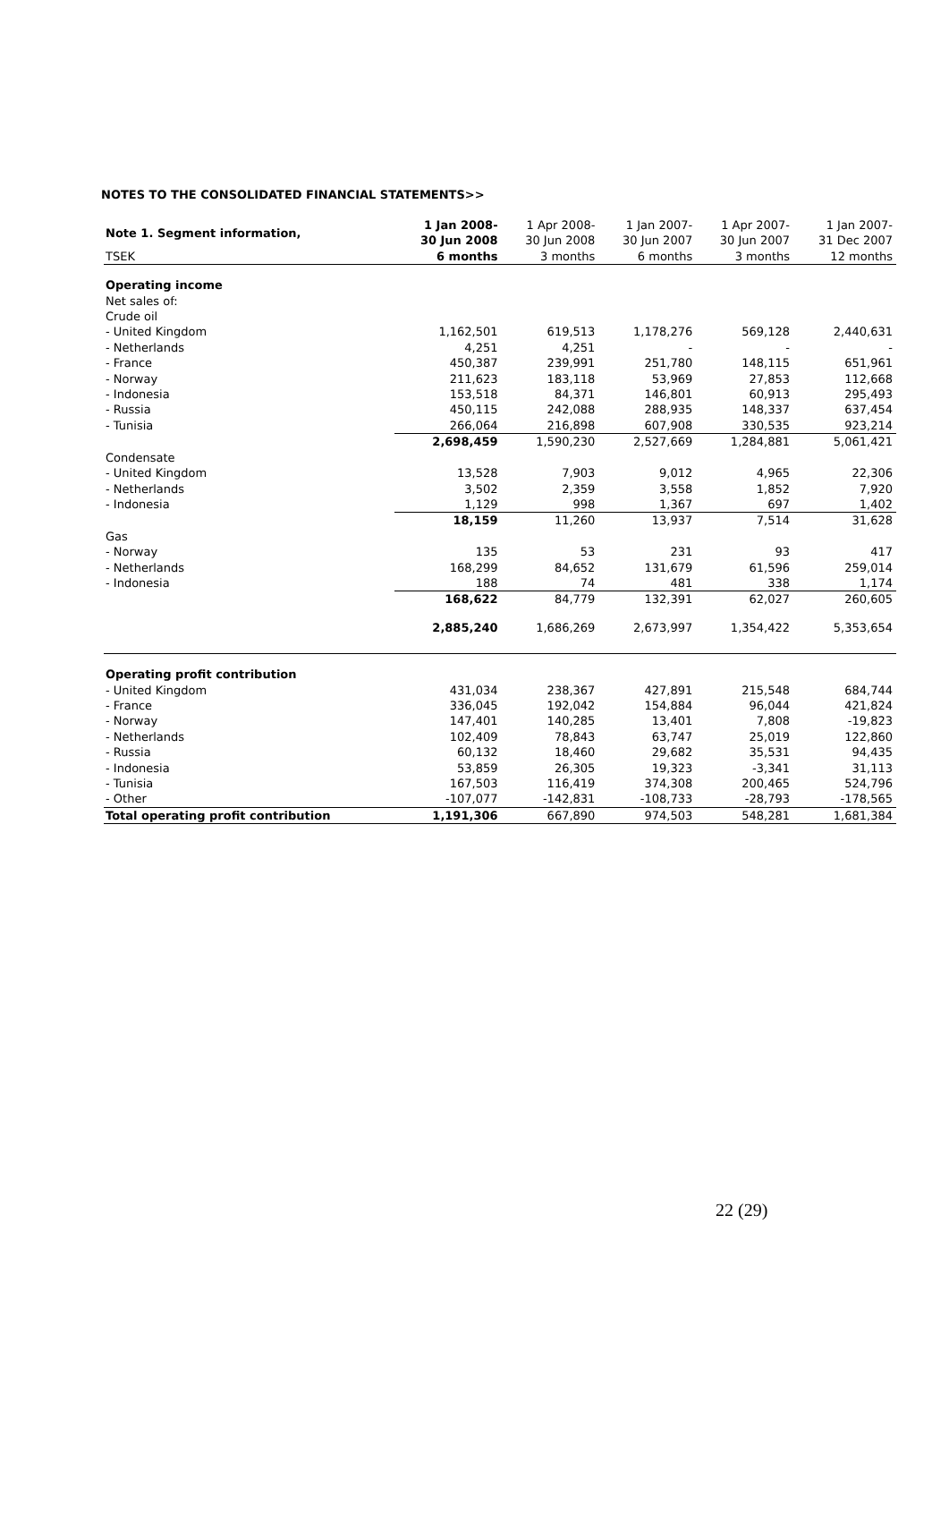NOTES TO THE CONSOLIDATED FINANCIAL STATEMENTS>>
| Note 1. Segment information, | 1 Jan 2008- 30 Jun 2008 | 1 Apr 2008- 30 Jun 2008 | 1 Jan 2007- 30 Jun 2007 | 1 Apr 2007- 30 Jun 2007 | 1 Jan 2007- 31 Dec 2007 |
| --- | --- | --- | --- | --- | --- |
| TSEK | 6 months | 3 months | 6 months | 3 months | 12 months |
| Operating income | | | | | |
| Net sales of: | | | | | |
| Crude oil | | | | | |
| - United Kingdom | 1,162,501 | 619,513 | 1,178,276 | 569,128 | 2,440,631 |
| - Netherlands | 4,251 | 4,251 | - | - | - |
| - France | 450,387 | 239,991 | 251,780 | 148,115 | 651,961 |
| - Norway | 211,623 | 183,118 | 53,969 | 27,853 | 112,668 |
| - Indonesia | 153,518 | 84,371 | 146,801 | 60,913 | 295,493 |
| - Russia | 450,115 | 242,088 | 288,935 | 148,337 | 637,454 |
| - Tunisia | 266,064 | 216,898 | 607,908 | 330,535 | 923,214 |
| | 2,698,459 | 1,590,230 | 2,527,669 | 1,284,881 | 5,061,421 |
| Condensate | | | | | |
| - United Kingdom | 13,528 | 7,903 | 9,012 | 4,965 | 22,306 |
| - Netherlands | 3,502 | 2,359 | 3,558 | 1,852 | 7,920 |
| - Indonesia | 1,129 | 998 | 1,367 | 697 | 1,402 |
| | 18,159 | 11,260 | 13,937 | 7,514 | 31,628 |
| Gas | | | | | |
| - Norway | 135 | 53 | 231 | 93 | 417 |
| - Netherlands | 168,299 | 84,652 | 131,679 | 61,596 | 259,014 |
| - Indonesia | 188 | 74 | 481 | 338 | 1,174 |
| | 168,622 | 84,779 | 132,391 | 62,027 | 260,605 |
| | 2,885,240 | 1,686,269 | 2,673,997 | 1,354,422 | 5,353,654 |
| Operating profit contribution | | | | | |
| - United Kingdom | 431,034 | 238,367 | 427,891 | 215,548 | 684,744 |
| - France | 336,045 | 192,042 | 154,884 | 96,044 | 421,824 |
| - Norway | 147,401 | 140,285 | 13,401 | 7,808 | -19,823 |
| - Netherlands | 102,409 | 78,843 | 63,747 | 25,019 | 122,860 |
| - Russia | 60,132 | 18,460 | 29,682 | 35,531 | 94,435 |
| - Indonesia | 53,859 | 26,305 | 19,323 | -3,341 | 31,113 |
| - Tunisia | 167,503 | 116,419 | 374,308 | 200,465 | 524,796 |
| - Other | -107,077 | -142,831 | -108,733 | -28,793 | -178,565 |
| Total operating profit contribution | 1,191,306 | 667,890 | 974,503 | 548,281 | 1,681,384 |
22 (29)